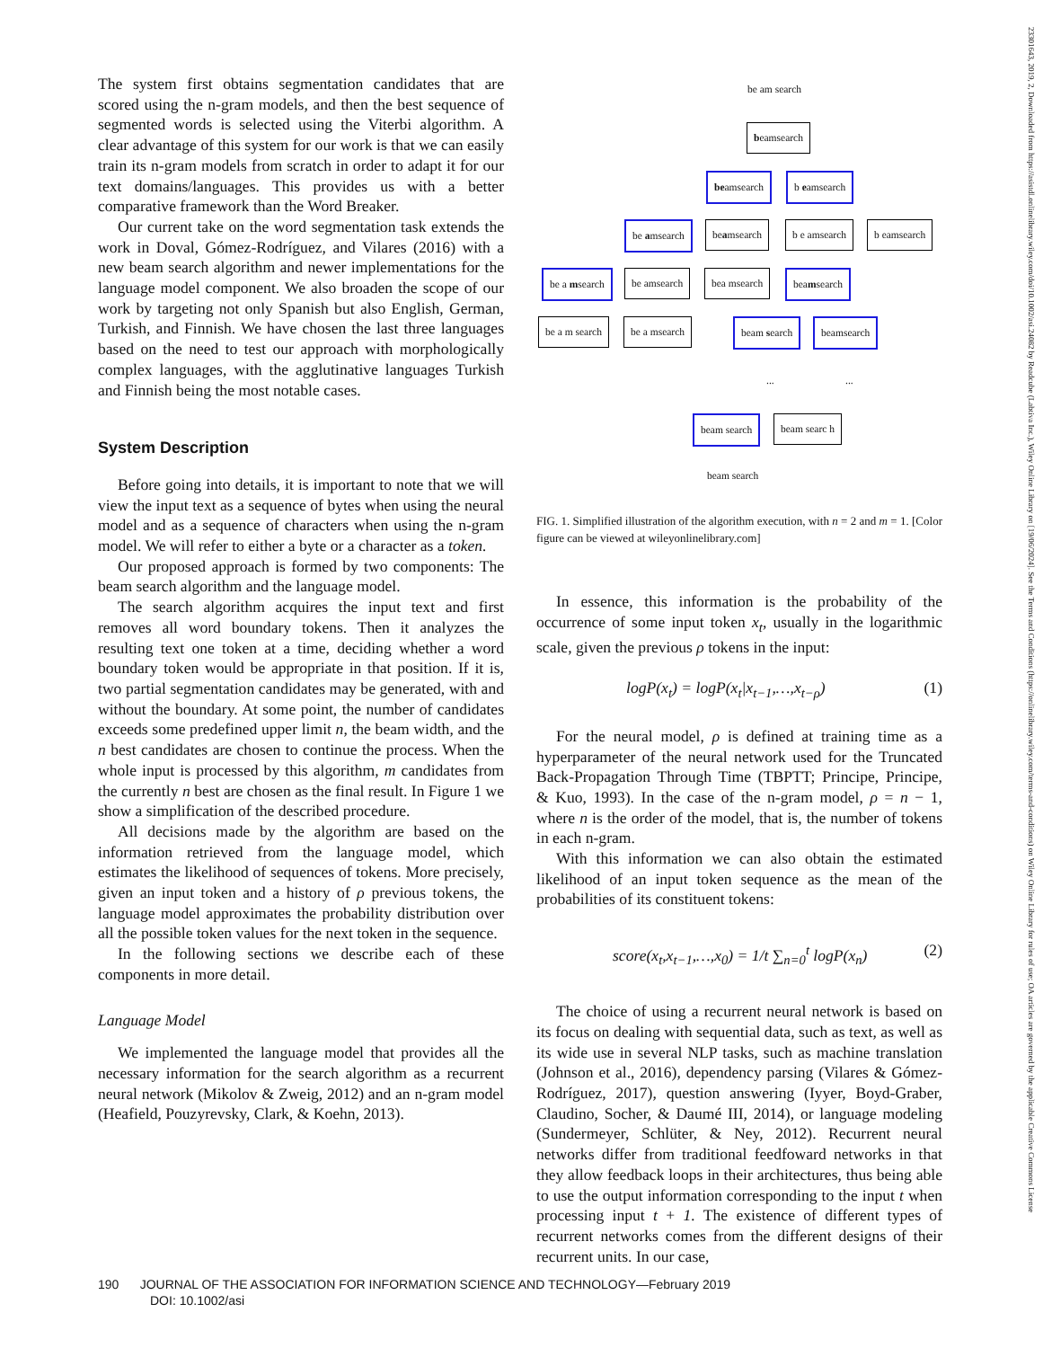The system first obtains segmentation candidates that are scored using the n-gram models, and then the best sequence of segmented words is selected using the Viterbi algorithm. A clear advantage of this system for our work is that we can easily train its n-gram models from scratch in order to adapt it for our text domains/languages. This provides us with a better comparative framework than the Word Breaker.
Our current take on the word segmentation task extends the work in Doval, Gómez-Rodríguez, and Vilares (2016) with a new beam search algorithm and newer implementations for the language model component. We also broaden the scope of our work by targeting not only Spanish but also English, German, Turkish, and Finnish. We have chosen the last three languages based on the need to test our approach with morphologically complex languages, with the agglutinative languages Turkish and Finnish being the most notable cases.
System Description
Before going into details, it is important to note that we will view the input text as a sequence of bytes when using the neural model and as a sequence of characters when using the n-gram model. We will refer to either a byte or a character as a token.
Our proposed approach is formed by two components: The beam search algorithm and the language model.
The search algorithm acquires the input text and first removes all word boundary tokens. Then it analyzes the resulting text one token at a time, deciding whether a word boundary token would be appropriate in that position. If it is, two partial segmentation candidates may be generated, with and without the boundary. At some point, the number of candidates exceeds some predefined upper limit n, the beam width, and the n best candidates are chosen to continue the process. When the whole input is processed by this algorithm, m candidates from the currently n best are chosen as the final result. In Figure 1 we show a simplification of the described procedure.
All decisions made by the algorithm are based on the information retrieved from the language model, which estimates the likelihood of sequences of tokens. More precisely, given an input token and a history of ρ previous tokens, the language model approximates the probability distribution over all the possible token values for the next token in the sequence.
In the following sections we describe each of these components in more detail.
Language Model
We implemented the language model that provides all the necessary information for the search algorithm as a recurrent neural network (Mikolov & Zweig, 2012) and an n-gram model (Heafield, Pouzyrevsky, Clark, & Koehn, 2013).
be am search
beamsearch
beamsearch b eamsearch
be amsearch beamsearch b e amsearch b eamsearch
be a msearch be amsearch bea msearch beamsearch
be a m search be a msearch beam search beamsearch
... ...
beam search beam searc h
beam search
FIG. 1. Simplified illustration of the algorithm execution, with n = 2 and m = 1. [Color figure can be viewed at wileyonlinelibrary.com]
In essence, this information is the probability of the occurrence of some input token x<sub>t</sub>, usually in the logarithmic scale, given the previous ρ tokens in the input:
logP(x<sub>t</sub>) = logP(x<sub>t</sub>|x<sub>t−1</sub>,…,x<sub>t−ρ</sub>) (1)
For the neural model, ρ is defined at training time as a hyperparameter of the neural network used for the Truncated Back-Propagation Through Time (TBPTT; Principe, Principe, & Kuo, 1993). In the case of the n-gram model, ρ = n − 1, where n is the order of the model, that is, the number of tokens in each n-gram.
With this information we can also obtain the estimated likelihood of an input token sequence as the mean of the probabilities of its constituent tokens:
score(x<sub>t</sub>,x<sub>t−1</sub>,…,x<sub>0</sub>) = 1/t ∑<sub>n=0</sub><sup>t</sup> logP(x<sub>n</sub>) (2)
The choice of using a recurrent neural network is based on its focus on dealing with sequential data, such as text, as well as its wide use in several NLP tasks, such as machine translation (Johnson et al., 2016), dependency parsing (Vilares & Gómez-Rodríguez, 2017), question answering (Iyyer, Boyd-Graber, Claudino, Socher, & Daumé III, 2014), or language modeling (Sundermeyer, Schlüter, & Ney, 2012). Recurrent neural networks differ from traditional feedfoward networks in that they allow feedback loops in their architectures, thus being able to use the output information corresponding to the input t when processing input t + 1. The existence of different types of recurrent networks comes from the different designs of their recurrent units. In our case,
190 JOURNAL OF THE ASSOCIATION FOR INFORMATION SCIENCE AND TECHNOLOGY—February 2019
DOI: 10.1002/asi
23301643, 2019, 2, Downloaded from https://asistdl.onlinelibrary.wiley.com/doi/10.1002/asi.24082 by Readcube (Labtiva Inc.), Wiley Online Library on [19/06/2024]. See the Terms and Conditions (https://onlinelibrary.wiley.com/terms-and-conditions) on Wiley Online Library for rules of use; OA articles are governed by the applicable Creative Commons License